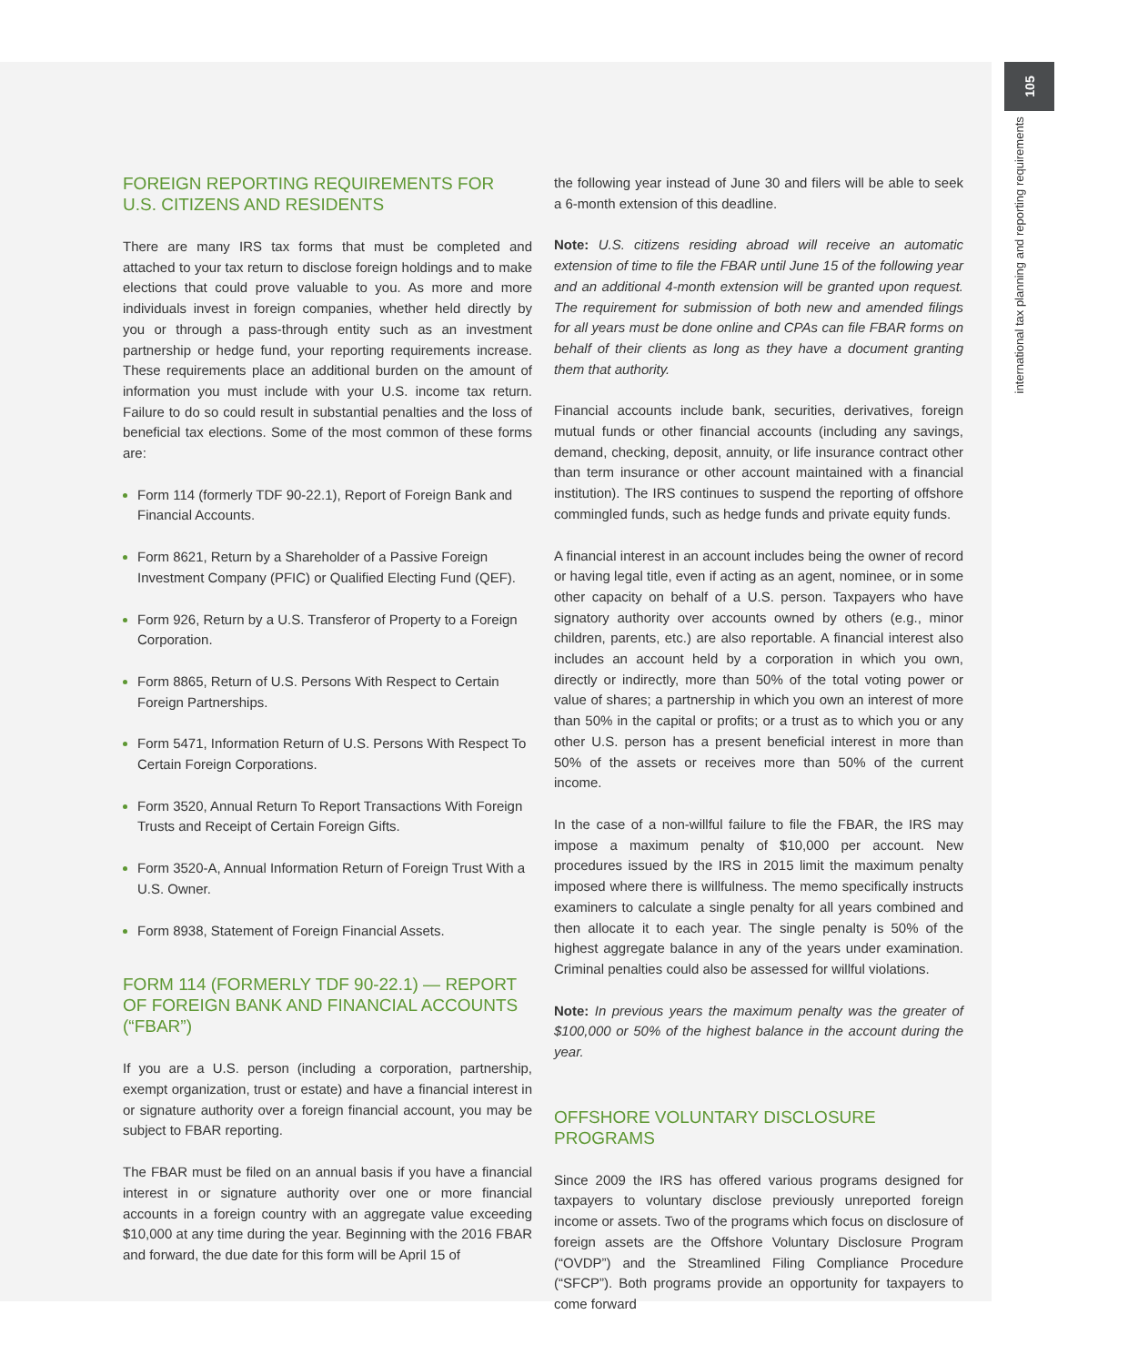105
international tax planning and reporting requirements
FOREIGN REPORTING REQUIREMENTS FOR U.S. CITIZENS AND RESIDENTS
There are many IRS tax forms that must be completed and attached to your tax return to disclose foreign holdings and to make elections that could prove valuable to you. As more and more individuals invest in foreign companies, whether held directly by you or through a pass-through entity such as an investment partnership or hedge fund, your reporting requirements increase. These requirements place an additional burden on the amount of information you must include with your U.S. income tax return. Failure to do so could result in substantial penalties and the loss of beneficial tax elections. Some of the most common of these forms are:
Form 114 (formerly TDF 90-22.1), Report of Foreign Bank and Financial Accounts.
Form 8621, Return by a Shareholder of a Passive Foreign Investment Company (PFIC) or Qualified Electing Fund (QEF).
Form 926, Return by a U.S. Transferor of Property to a Foreign Corporation.
Form 8865, Return of U.S. Persons With Respect to Certain Foreign Partnerships.
Form 5471, Information Return of U.S. Persons With Respect To Certain Foreign Corporations.
Form 3520, Annual Return To Report Transactions With Foreign Trusts and Receipt of Certain Foreign Gifts.
Form 3520-A, Annual Information Return of Foreign Trust With a U.S. Owner.
Form 8938, Statement of Foreign Financial Assets.
FORM 114 (FORMERLY TDF 90-22.1) — REPORT OF FOREIGN BANK AND FINANCIAL ACCOUNTS (“FBAR”)
If you are a U.S. person (including a corporation, partnership, exempt organization, trust or estate) and have a financial interest in or signature authority over a foreign financial account, you may be subject to FBAR reporting.
The FBAR must be filed on an annual basis if you have a financial interest in or signature authority over one or more financial accounts in a foreign country with an aggregate value exceeding $10,000 at any time during the year. Beginning with the 2016 FBAR and forward, the due date for this form will be April 15 of
the following year instead of June 30 and filers will be able to seek a 6-month extension of this deadline.
Note: U.S. citizens residing abroad will receive an automatic extension of time to file the FBAR until June 15 of the following year and an additional 4-month extension will be granted upon request. The requirement for submission of both new and amended filings for all years must be done online and CPAs can file FBAR forms on behalf of their clients as long as they have a document granting them that authority.
Financial accounts include bank, securities, derivatives, foreign mutual funds or other financial accounts (including any savings, demand, checking, deposit, annuity, or life insurance contract other than term insurance or other account maintained with a financial institution). The IRS continues to suspend the reporting of offshore commingled funds, such as hedge funds and private equity funds.
A financial interest in an account includes being the owner of record or having legal title, even if acting as an agent, nominee, or in some other capacity on behalf of a U.S. person. Taxpayers who have signatory authority over accounts owned by others (e.g., minor children, parents, etc.) are also reportable. A financial interest also includes an account held by a corporation in which you own, directly or indirectly, more than 50% of the total voting power or value of shares; a partnership in which you own an interest of more than 50% in the capital or profits; or a trust as to which you or any other U.S. person has a present beneficial interest in more than 50% of the assets or receives more than 50% of the current income.
In the case of a non-willful failure to file the FBAR, the IRS may impose a maximum penalty of $10,000 per account. New procedures issued by the IRS in 2015 limit the maximum penalty imposed where there is willfulness. The memo specifically instructs examiners to calculate a single penalty for all years combined and then allocate it to each year. The single penalty is 50% of the highest aggregate balance in any of the years under examination. Criminal penalties could also be assessed for willful violations.
Note: In previous years the maximum penalty was the greater of $100,000 or 50% of the highest balance in the account during the year.
OFFSHORE VOLUNTARY DISCLOSURE PROGRAMS
Since 2009 the IRS has offered various programs designed for taxpayers to voluntary disclose previously unreported foreign income or assets. Two of the programs which focus on disclosure of foreign assets are the Offshore Voluntary Disclosure Program (“OVDP”) and the Streamlined Filing Compliance Procedure (“SFCP”). Both programs provide an opportunity for taxpayers to come forward